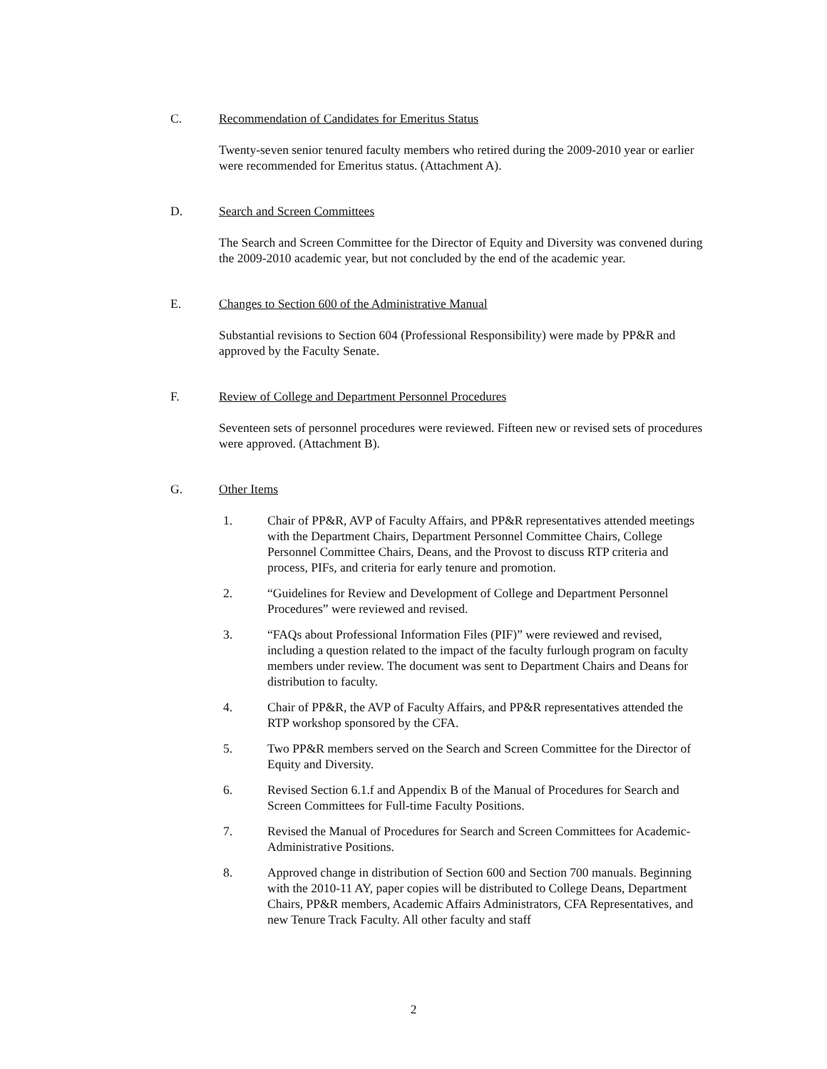C. Recommendation of Candidates for Emeritus Status
Twenty-seven senior tenured faculty members who retired during the 2009-2010 year or earlier were recommended for Emeritus status. (Attachment A).
D. Search and Screen Committees
The Search and Screen Committee for the Director of Equity and Diversity was convened during the 2009-2010 academic year, but not concluded by the end of the academic year.
E. Changes to Section 600 of the Administrative Manual
Substantial revisions to Section 604 (Professional Responsibility) were made by PP&R and approved by the Faculty Senate.
F. Review of College and Department Personnel Procedures
Seventeen sets of personnel procedures were reviewed. Fifteen new or revised sets of procedures were approved. (Attachment B).
G. Other Items
1. Chair of PP&R, AVP of Faculty Affairs, and PP&R representatives attended meetings with the Department Chairs, Department Personnel Committee Chairs, College Personnel Committee Chairs, Deans, and the Provost to discuss RTP criteria and process, PIFs, and criteria for early tenure and promotion.
2. “Guidelines for Review and Development of College and Department Personnel Procedures” were reviewed and revised.
3. “FAQs about Professional Information Files (PIF)” were reviewed and revised, including a question related to the impact of the faculty furlough program on faculty members under review. The document was sent to Department Chairs and Deans for distribution to faculty.
4. Chair of PP&R, the AVP of Faculty Affairs, and PP&R representatives attended the RTP workshop sponsored by the CFA.
5. Two PP&R members served on the Search and Screen Committee for the Director of Equity and Diversity.
6. Revised Section 6.1.f and Appendix B of the Manual of Procedures for Search and Screen Committees for Full-time Faculty Positions.
7. Revised the Manual of Procedures for Search and Screen Committees for Academic-Administrative Positions.
8. Approved change in distribution of Section 600 and Section 700 manuals. Beginning with the 2010-11 AY, paper copies will be distributed to College Deans, Department Chairs, PP&R members, Academic Affairs Administrators, CFA Representatives, and new Tenure Track Faculty. All other faculty and staff
2